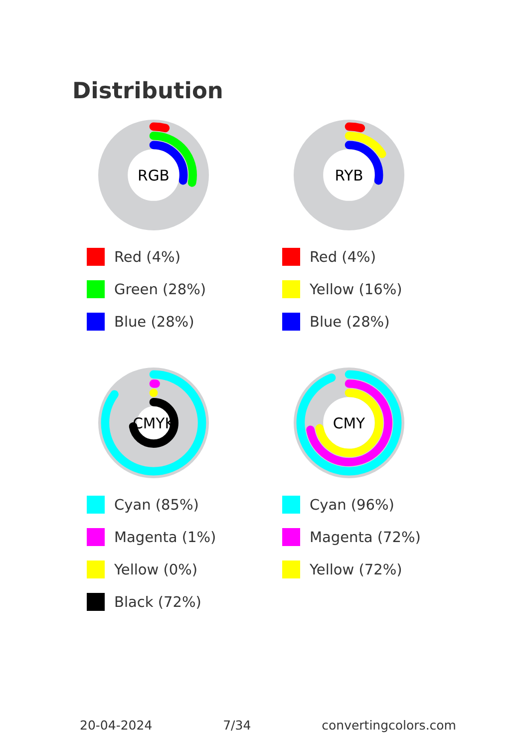Distribution
RGB
Red (4%)
Green (28%)
Blue (28%)
RYB
Red (4%)
Yellow (16%)
Blue (28%)
CMYK
Cyan (85%)
Magenta (1%)
Yellow (0%)
Black (72%)
CMY
Cyan (96%)
Magenta (72%)
Yellow (72%)
20-04-2024 7/34 convertingcolors.com